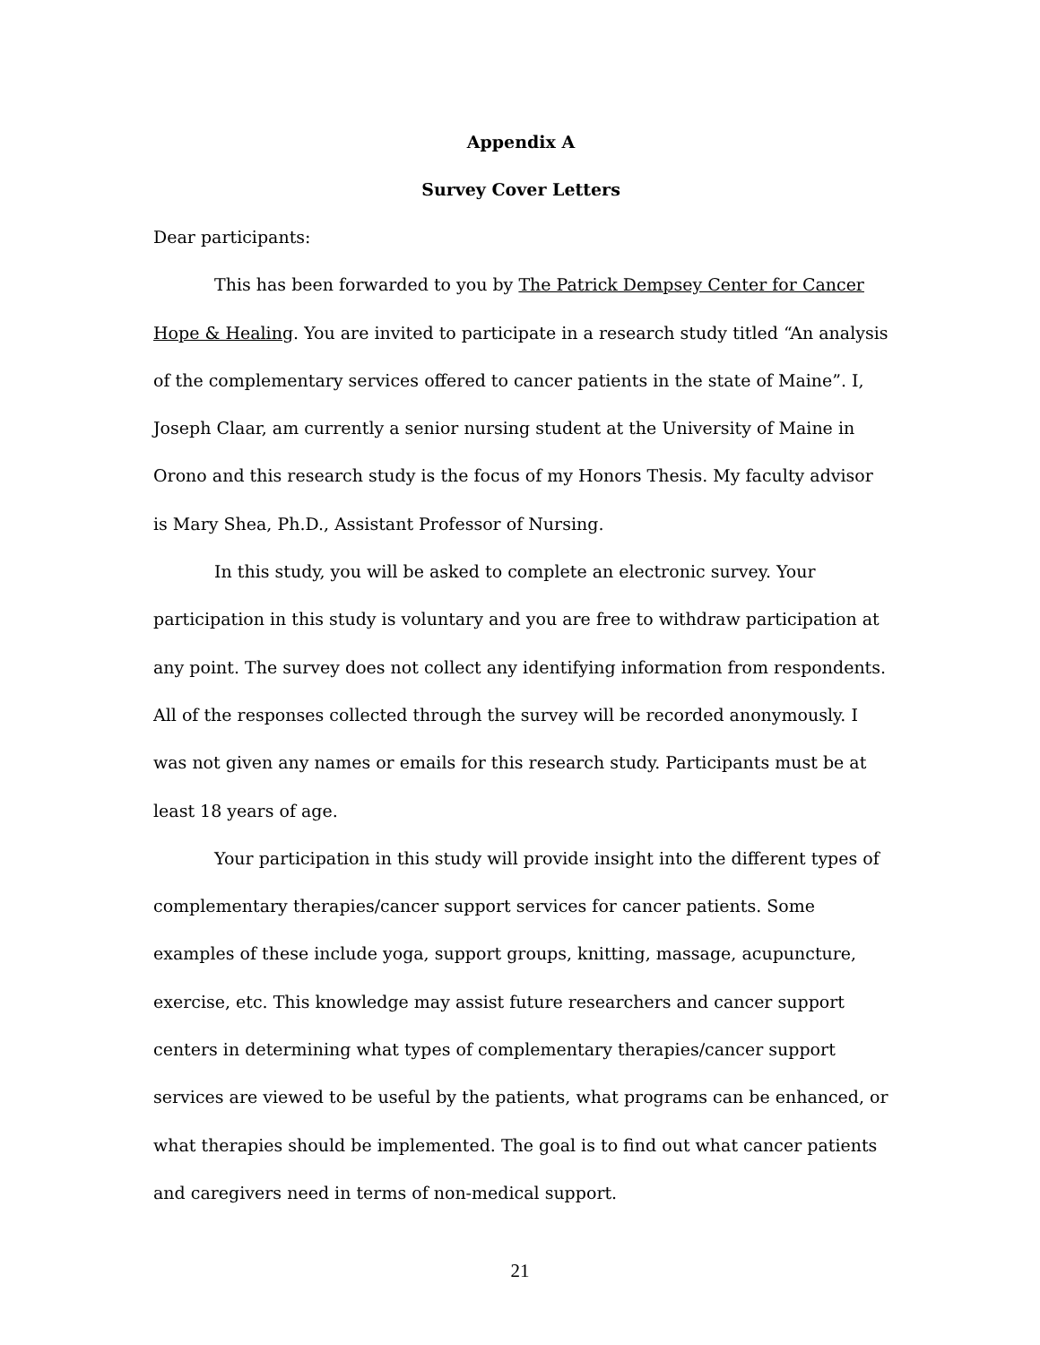Appendix A
Survey Cover Letters
Dear participants:
This has been forwarded to you by The Patrick Dempsey Center for Cancer Hope & Healing. You are invited to participate in a research study titled “An analysis of the complementary services offered to cancer patients in the state of Maine”. I, Joseph Claar, am currently a senior nursing student at the University of Maine in Orono and this research study is the focus of my Honors Thesis. My faculty advisor is Mary Shea, Ph.D., Assistant Professor of Nursing.
In this study, you will be asked to complete an electronic survey. Your participation in this study is voluntary and you are free to withdraw participation at any point. The survey does not collect any identifying information from respondents. All of the responses collected through the survey will be recorded anonymously. I was not given any names or emails for this research study. Participants must be at least 18 years of age.
Your participation in this study will provide insight into the different types of complementary therapies/cancer support services for cancer patients. Some examples of these include yoga, support groups, knitting, massage, acupuncture, exercise, etc. This knowledge may assist future researchers and cancer support centers in determining what types of complementary therapies/cancer support services are viewed to be useful by the patients, what programs can be enhanced, or what therapies should be implemented. The goal is to find out what cancer patients and caregivers need in terms of non-medical support.
21